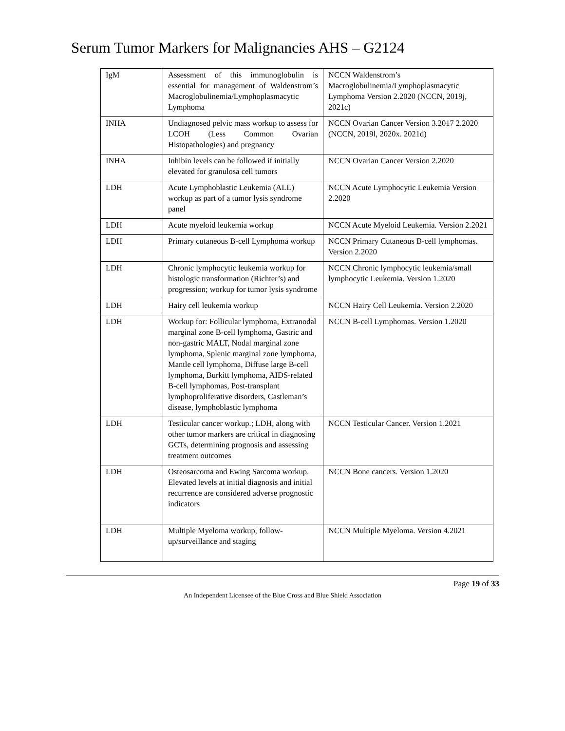Serum Tumor Markers for Malignancies AHS – G2124
| IgM | Assessment of this immunoglobulin is essential for management of Waldenstrom’s Macroglobulinemia/Lymphoplasmacytic Lymphoma | NCCN Waldenstrom’s Macroglobulinemia/Lymphoplasmacytic Lymphoma Version 2.2020 (NCCN, 2019j, 2021c) |
| INHA | Undiagnosed pelvic mass workup to assess for LCOH (Less Common Ovarian Histopathologies) and pregnancy | NCCN Ovarian Cancer Version 3.2017 2.2020 (NCCN, 2019l, 2020x. 2021d) |
| INHA | Inhibin levels can be followed if initially elevated for granulosa cell tumors | NCCN Ovarian Cancer Version 2.2020 |
| LDH | Acute Lymphoblastic Leukemia (ALL) workup as part of a tumor lysis syndrome panel | NCCN Acute Lymphocytic Leukemia Version 2.2020 |
| LDH | Acute myeloid leukemia workup | NCCN Acute Myeloid Leukemia. Version 2.2021 |
| LDH | Primary cutaneous B-cell Lymphoma workup | NCCN Primary Cutaneous B-cell lymphomas. Version 2.2020 |
| LDH | Chronic lymphocytic leukemia workup for histologic transformation (Richter’s) and progression; workup for tumor lysis syndrome | NCCN Chronic lymphocytic leukemia/small lymphocytic Leukemia. Version 1.2020 |
| LDH | Hairy cell leukemia workup | NCCN Hairy Cell Leukemia. Version 2.2020 |
| LDH | Workup for: Follicular lymphoma, Extranodal marginal zone B-cell lymphoma, Gastric and non-gastric MALT, Nodal marginal zone lymphoma, Splenic marginal zone lymphoma, Mantle cell lymphoma, Diffuse large B-cell lymphoma, Burkitt lymphoma, AIDS-related B-cell lymphomas, Post-transplant lymphoproliferative disorders, Castleman’s disease, lymphoblastic lymphoma | NCCN B-cell Lymphomas. Version 1.2020 |
| LDH | Testicular cancer workup.; LDH, along with other tumor markers are critical in diagnosing GCTs, determining prognosis and assessing treatment outcomes | NCCN Testicular Cancer. Version 1.2021 |
| LDH | Osteosarcoma and Ewing Sarcoma workup. Elevated levels at initial diagnosis and initial recurrence are considered adverse prognostic indicators | NCCN Bone cancers. Version 1.2020 |
| LDH | Multiple Myeloma workup, follow-up/surveillance and staging | NCCN Multiple Myeloma. Version 4.2021 |
Page 19 of 33
An Independent Licensee of the Blue Cross and Blue Shield Association